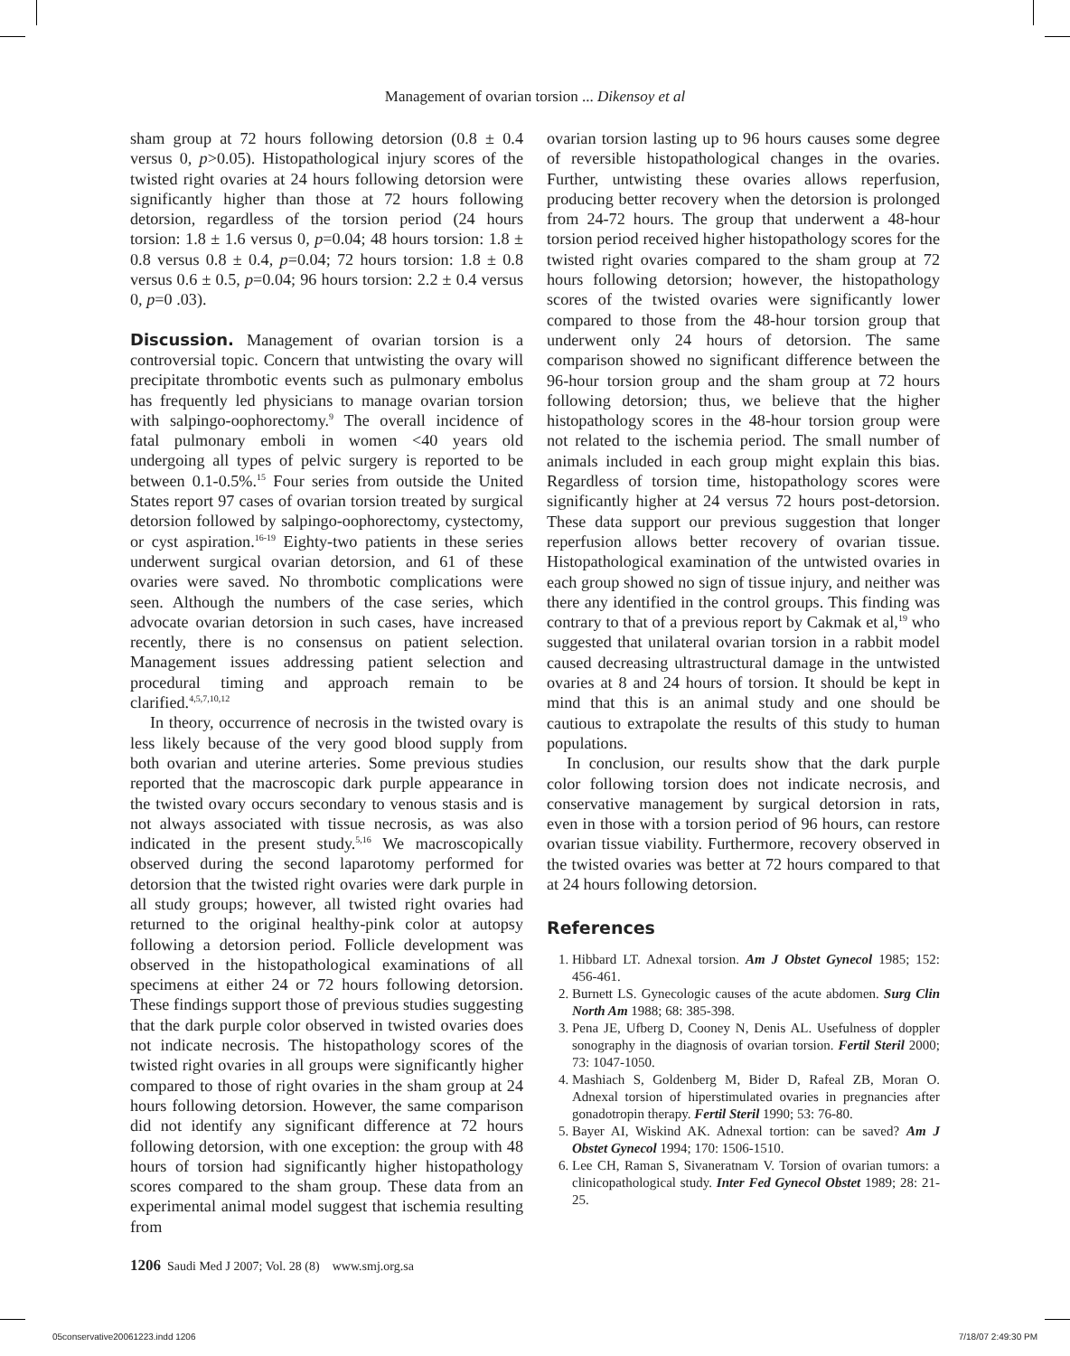Management of ovarian torsion ... Dikensoy et al
sham group at 72 hours following detorsion (0.8 ± 0.4 versus 0, p>0.05). Histopathological injury scores of the twisted right ovaries at 24 hours following detorsion were significantly higher than those at 72 hours following detorsion, regardless of the torsion period (24 hours torsion: 1.8 ± 1.6 versus 0, p=0.04; 48 hours torsion: 1.8 ± 0.8 versus 0.8 ± 0.4, p=0.04; 72 hours torsion: 1.8 ± 0.8 versus 0.6 ± 0.5, p=0.04; 96 hours torsion: 2.2 ± 0.4 versus 0, p=0 .03).
Discussion. Management of ovarian torsion is a controversial topic. Concern that untwisting the ovary will precipitate thrombotic events such as pulmonary embolus has frequently led physicians to manage ovarian torsion with salpingo-oophorectomy.<sup>9</sup> The overall incidence of fatal pulmonary emboli in women <40 years old undergoing all types of pelvic surgery is reported to be between 0.1-0.5%.<sup>15</sup> Four series from outside the United States report 97 cases of ovarian torsion treated by surgical detorsion followed by salpingo-oophorectomy, cystectomy, or cyst aspiration.<sup>16-19</sup> Eighty-two patients in these series underwent surgical ovarian detorsion, and 61 of these ovaries were saved. No thrombotic complications were seen. Although the numbers of the case series, which advocate ovarian detorsion in such cases, have increased recently, there is no consensus on patient selection. Management issues addressing patient selection and procedural timing and approach remain to be clarified.<sup>4,5,7,10,12</sup>
In theory, occurrence of necrosis in the twisted ovary is less likely because of the very good blood supply from both ovarian and uterine arteries. Some previous studies reported that the macroscopic dark purple appearance in the twisted ovary occurs secondary to venous stasis and is not always associated with tissue necrosis, as was also indicated in the present study.<sup>5,16</sup> We macroscopically observed during the second laparotomy performed for detorsion that the twisted right ovaries were dark purple in all study groups; however, all twisted right ovaries had returned to the original healthy-pink color at autopsy following a detorsion period. Follicle development was observed in the histopathological examinations of all specimens at either 24 or 72 hours following detorsion. These findings support those of previous studies suggesting that the dark purple color observed in twisted ovaries does not indicate necrosis. The histopathology scores of the twisted right ovaries in all groups were significantly higher compared to those of right ovaries in the sham group at 24 hours following detorsion. However, the same comparison did not identify any significant difference at 72 hours following detorsion, with one exception: the group with 48 hours of torsion had significantly higher histopathology scores compared to the sham group. These data from an experimental animal model suggest that ischemia resulting from
ovarian torsion lasting up to 96 hours causes some degree of reversible histopathological changes in the ovaries. Further, untwisting these ovaries allows reperfusion, producing better recovery when the detorsion is prolonged from 24-72 hours. The group that underwent a 48-hour torsion period received higher histopathology scores for the twisted right ovaries compared to the sham group at 72 hours following detorsion; however, the histopathology scores of the twisted ovaries were significantly lower compared to those from the 48-hour torsion group that underwent only 24 hours of detorsion. The same comparison showed no significant difference between the 96-hour torsion group and the sham group at 72 hours following detorsion; thus, we believe that the higher histopathology scores in the 48-hour torsion group were not related to the ischemia period. The small number of animals included in each group might explain this bias. Regardless of torsion time, histopathology scores were significantly higher at 24 versus 72 hours post-detorsion. These data support our previous suggestion that longer reperfusion allows better recovery of ovarian tissue. Histopathological examination of the untwisted ovaries in each group showed no sign of tissue injury, and neither was there any identified in the control groups. This finding was contrary to that of a previous report by Cakmak et al,<sup>19</sup> who suggested that unilateral ovarian torsion in a rabbit model caused decreasing ultrastructural damage in the untwisted ovaries at 8 and 24 hours of torsion. It should be kept in mind that this is an animal study and one should be cautious to extrapolate the results of this study to human populations.
In conclusion, our results show that the dark purple color following torsion does not indicate necrosis, and conservative management by surgical detorsion in rats, even in those with a torsion period of 96 hours, can restore ovarian tissue viability. Furthermore, recovery observed in the twisted ovaries was better at 72 hours compared to that at 24 hours following detorsion.
References
1. Hibbard LT. Adnexal torsion. Am J Obstet Gynecol 1985; 152: 456-461.
2. Burnett LS. Gynecologic causes of the acute abdomen. Surg Clin North Am 1988; 68: 385-398.
3. Pena JE, Ufberg D, Cooney N, Denis AL. Usefulness of doppler sonography in the diagnosis of ovarian torsion. Fertil Steril 2000; 73: 1047-1050.
4. Mashiach S, Goldenberg M, Bider D, Rafeal ZB, Moran O. Adnexal torsion of hiperstimulated ovaries in pregnancies after gonadotropin therapy. Fertil Steril 1990; 53: 76-80.
5. Bayer AI, Wiskind AK. Adnexal tortion: can be saved? Am J Obstet Gynecol 1994; 170: 1506-1510.
6. Lee CH, Raman S, Sivaneratnam V. Torsion of ovarian tumors: a clinicopathological study. Inter Fed Gynecol Obstet 1989; 28: 21-25.
1206 Saudi Med J 2007; Vol. 28 (8) www.smj.org.sa
05conservative20061223.indd 1206 7/18/07 2:49:30 PM